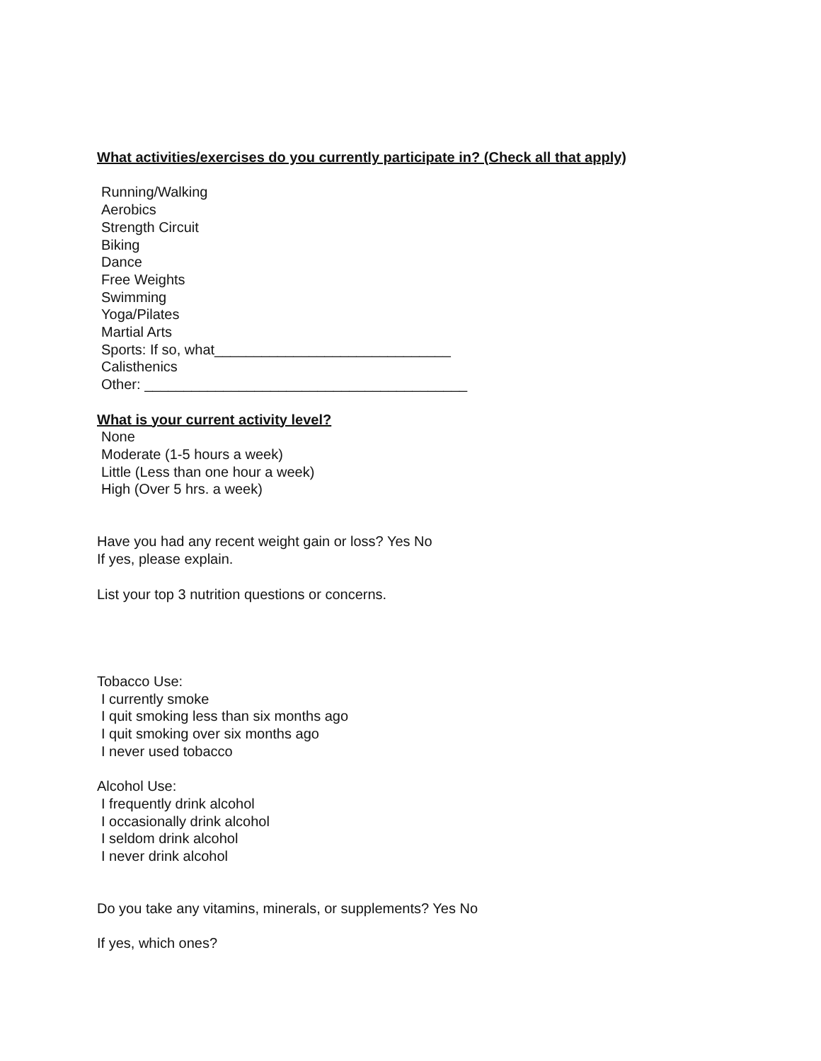What activities/exercises do you currently participate in? (Check all that apply)
Running/Walking
Aerobics
Strength Circuit
Biking
Dance
Free Weights
Swimming
Yoga/Pilates
Martial Arts
Sports: If so, what______________________________
Calisthenics
Other: _________________________________________
What is your current activity level?
None
Moderate (1-5 hours a week)
Little (Less than one hour a week)
High (Over 5 hrs. a week)
Have you had any recent weight gain or loss? Yes No
If yes, please explain.
List your top 3 nutrition questions or concerns.
Tobacco Use:
I currently smoke
I quit smoking less than six months ago
I quit smoking over six months ago
I never used tobacco
Alcohol Use:
I frequently drink alcohol
I occasionally drink alcohol
I seldom drink alcohol
I never drink alcohol
Do you take any vitamins, minerals, or supplements? Yes No
If yes, which ones?